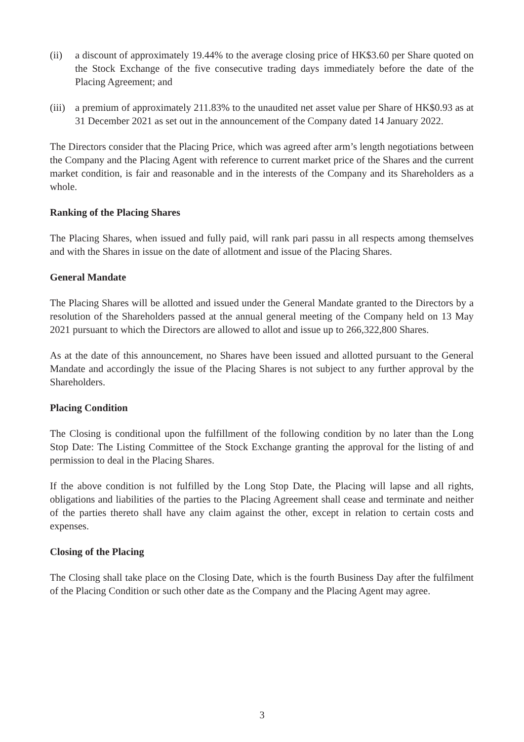(ii) a discount of approximately 19.44% to the average closing price of HK$3.60 per Share quoted on the Stock Exchange of the five consecutive trading days immediately before the date of the Placing Agreement; and
(iii) a premium of approximately 211.83% to the unaudited net asset value per Share of HK$0.93 as at 31 December 2021 as set out in the announcement of the Company dated 14 January 2022.
The Directors consider that the Placing Price, which was agreed after arm’s length negotiations between the Company and the Placing Agent with reference to current market price of the Shares and the current market condition, is fair and reasonable and in the interests of the Company and its Shareholders as a whole.
Ranking of the Placing Shares
The Placing Shares, when issued and fully paid, will rank pari passu in all respects among themselves and with the Shares in issue on the date of allotment and issue of the Placing Shares.
General Mandate
The Placing Shares will be allotted and issued under the General Mandate granted to the Directors by a resolution of the Shareholders passed at the annual general meeting of the Company held on 13 May 2021 pursuant to which the Directors are allowed to allot and issue up to 266,322,800 Shares.
As at the date of this announcement, no Shares have been issued and allotted pursuant to the General Mandate and accordingly the issue of the Placing Shares is not subject to any further approval by the Shareholders.
Placing Condition
The Closing is conditional upon the fulfillment of the following condition by no later than the Long Stop Date: The Listing Committee of the Stock Exchange granting the approval for the listing of and permission to deal in the Placing Shares.
If the above condition is not fulfilled by the Long Stop Date, the Placing will lapse and all rights, obligations and liabilities of the parties to the Placing Agreement shall cease and terminate and neither of the parties thereto shall have any claim against the other, except in relation to certain costs and expenses.
Closing of the Placing
The Closing shall take place on the Closing Date, which is the fourth Business Day after the fulfilment of the Placing Condition or such other date as the Company and the Placing Agent may agree.
3